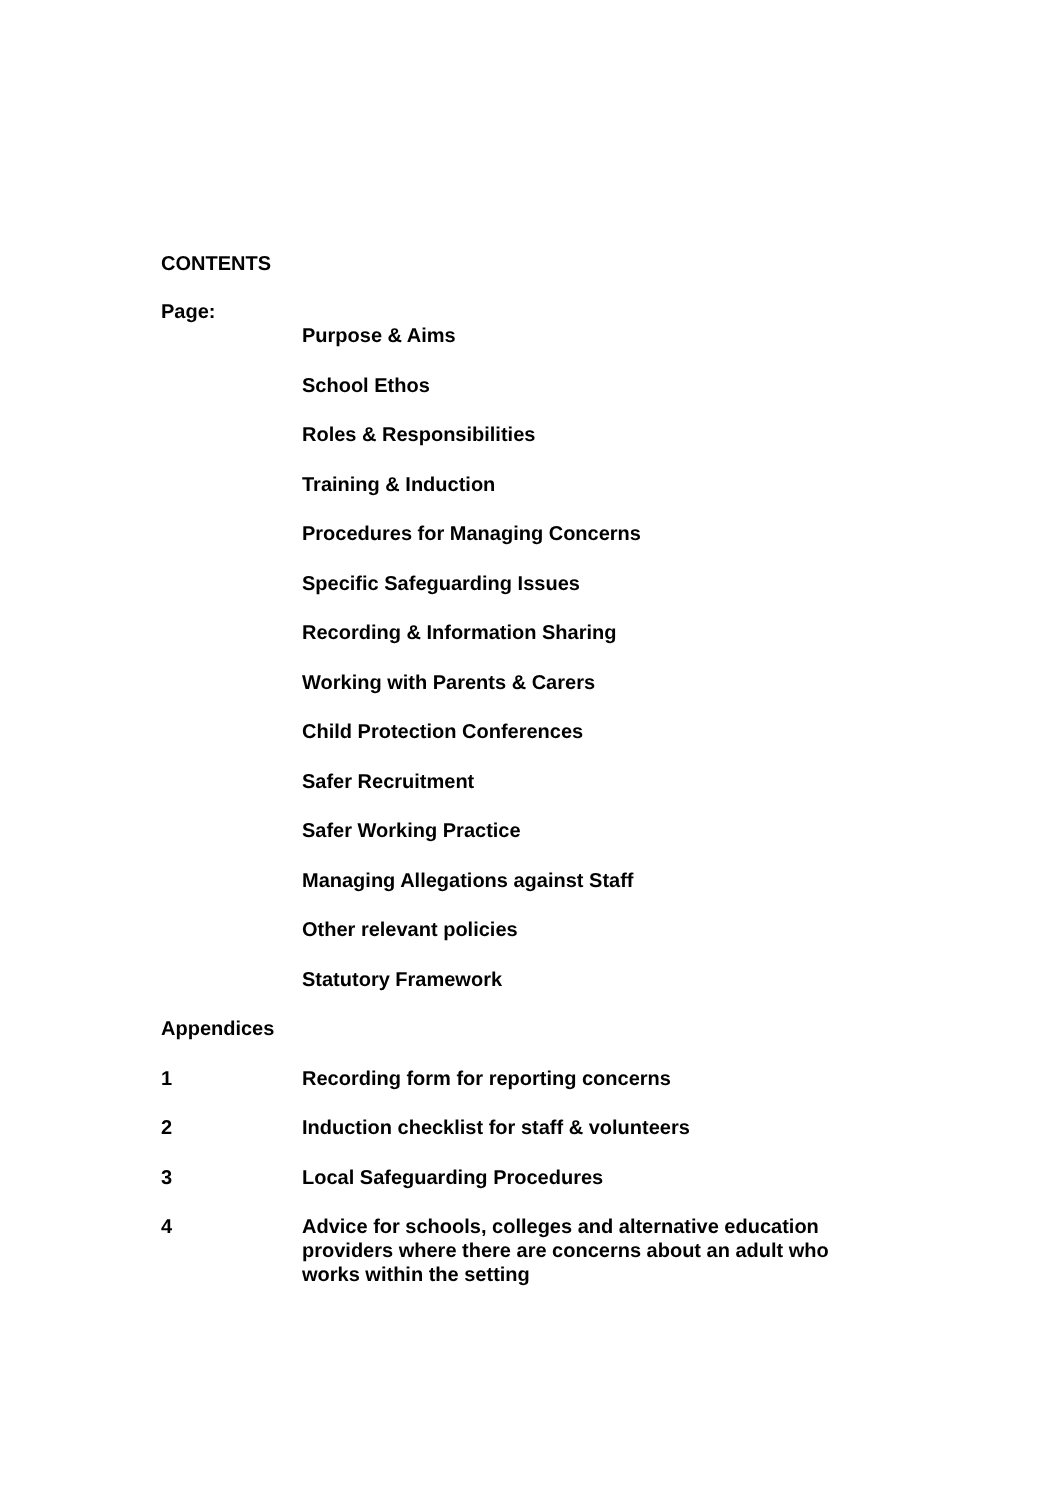CONTENTS
Page:
Purpose & Aims
School Ethos
Roles & Responsibilities
Training & Induction
Procedures for Managing Concerns
Specific Safeguarding Issues
Recording & Information Sharing
Working with Parents & Carers
Child Protection Conferences
Safer Recruitment
Safer Working Practice
Managing Allegations against Staff
Other relevant policies
Statutory Framework
Appendices
1 Recording form for reporting concerns
2 Induction checklist for staff & volunteers
3 Local Safeguarding Procedures
4 Advice for schools, colleges and alternative education providers where there are concerns about an adult who works within the setting